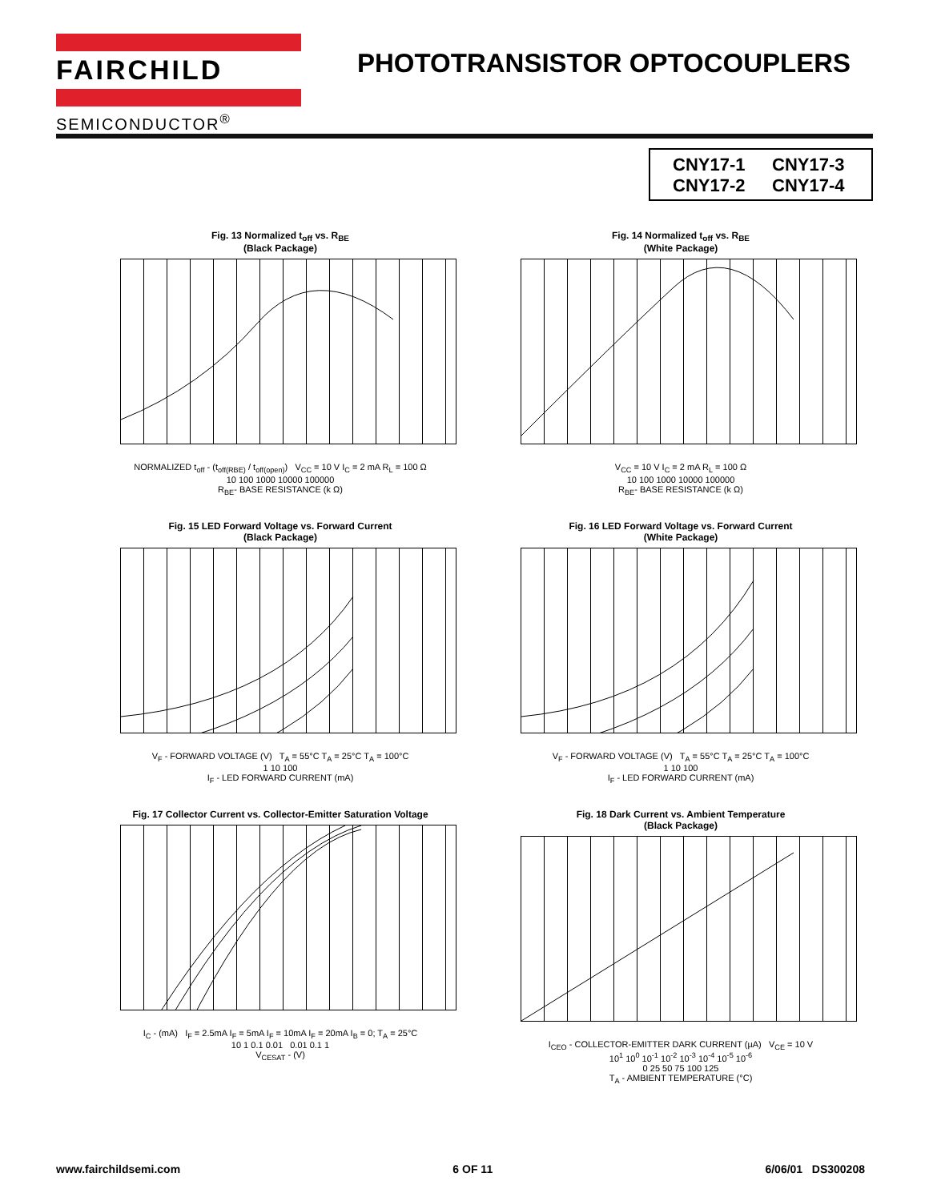FAIRCHILD
SEMICONDUCTOR<sup>®</sup>
PHOTOTRANSISTOR OPTOCOUPLERS
CNY17-1 CNY17-3 CNY17-2 CNY17-4
Fig. 13 Normalized t<sub>off</sub> vs. R<sub>BE</sub>
(Black Package)
NORMALIZED t<sub>off</sub> - (t<sub>off(RBE)</sub> / t<sub>off(open)</sub>) V<sub>CC</sub> = 10 V I<sub>C</sub> = 2 mA R<sub>L</sub> = 100 Ω
10 100 1000 10000 100000
R<sub>BE</sub>- BASE RESISTANCE (k Ω)
Fig. 14 Normalized t<sub>off</sub> vs. R<sub>BE</sub>
(White Package)
V<sub>CC</sub> = 10 V I<sub>C</sub> = 2 mA R<sub>L</sub> = 100 Ω
10 100 1000 10000 100000
R<sub>BE</sub>- BASE RESISTANCE (k Ω)
Fig. 15 LED Forward Voltage vs. Forward Current
(Black Package)
V<sub>F</sub> - FORWARD VOLTAGE (V) T<sub>A</sub> = 55°C T<sub>A</sub> = 25°C T<sub>A</sub> = 100°C
1 10 100
I<sub>F</sub> - LED FORWARD CURRENT (mA)
Fig. 16 LED Forward Voltage vs. Forward Current
(White Package)
V<sub>F</sub> - FORWARD VOLTAGE (V) T<sub>A</sub> = 55°C T<sub>A</sub> = 25°C T<sub>A</sub> = 100°C
1 10 100
I<sub>F</sub> - LED FORWARD CURRENT (mA)
Fig. 17 Collector Current vs. Collector-Emitter Saturation Voltage
I<sub>C</sub> - (mA) I<sub>F</sub> = 2.5mA I<sub>F</sub> = 5mA I<sub>F</sub> = 10mA I<sub>F</sub> = 20mA I<sub>B</sub> = 0; T<sub>A</sub> = 25°C
10 1 0.1 0.01 0.01 0.1 1
V<sub>CESAT</sub> - (V)
Fig. 18 Dark Current vs. Ambient Temperature
(Black Package)
I<sub>CEO</sub> - COLLECTOR-EMITTER DARK CURRENT (µA) V<sub>CE</sub> = 10 V
10<sup>1</sup> 10<sup>0</sup> 10<sup>-1</sup> 10<sup>-2</sup> 10<sup>-3</sup> 10<sup>-4</sup> 10<sup>-5</sup> 10<sup>-6</sup>
0 25 50 75 100 125
T<sub>A</sub> - AMBIENT TEMPERATURE (°C)
www.fairchildsemi.com 6 OF 11 6/06/01 DS300208